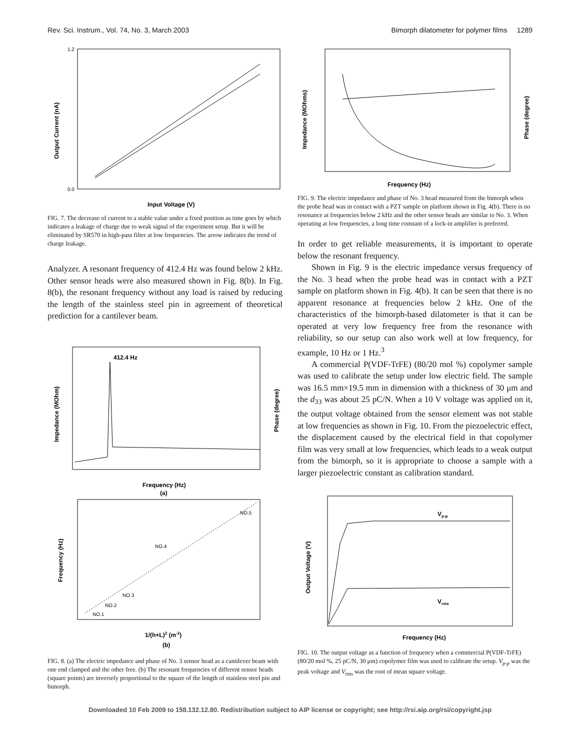Rev. Sci. Instrum., Vol. 74, No. 3, March 2003 Bimorph dilatometer for polymer films 1289
0.0
1.2
Input Voltage (V)
Output Current (nA)
FIG. 7. The decrease of current to a stable value under a fixed position as time goes by which indicates a leakage of charge due to weak signal of the experiment setup. But it will be eliminated by SR570 in high-pass filter at low frequencies. The arrow indicates the trend of charge leakage.
Analyzer. A resonant frequency of 412.4 Hz was found below 2 kHz. Other sensor heads were also measured shown in Fig. 8(b). In Fig. 8(b), the resonant frequency without any load is raised by reducing the length of the stainless steel pin in agreement of theoretical prediction for a cantilever beam.
412.4 Hz
Frequency (Hz)
(a)
Impedance (MOhm)
Phase (degree)
NO.1
NO.2
NO.3
NO.4
NO.5
1/(h+L)2 (m-2)
(b)
Frequency (Hz)
FIG. 8. (a) The electric impedance and phase of No. 3 sensor head as a cantilever beam with one end clamped and the other free. (b) The resonant frequencies of different sensor heads (square points) are inversely proportional to the square of the length of stainless steel pin and bimorph.
Frequency (Hz)
Impedance (MOhms)
Phase (degree)
FIG. 9. The electric impedance and phase of No. 3 head measured from the bimorph when the probe head was in contact with a PZT sample on platform shown in Fig. 4(b). There is no resonance at frequencies below 2 kHz and the other sensor heads are similar to No. 3. When operating at low frequencies, a long time constant of a lock-in amplifier is preferred.
In order to get reliable measurements, it is important to operate below the resonant frequency.
Shown in Fig. 9 is the electric impedance versus frequency of the No. 3 head when the probe head was in contact with a PZT sample on platform shown in Fig. 4(b). It can be seen that there is no apparent resonance at frequencies below 2 kHz. One of the characteristics of the bimorph-based dilatometer is that it can be operated at very low frequency free from the resonance with reliability, so our setup can also work well at low frequency, for example, 10 Hz or 1 Hz.<sup>3</sup>
A commercial P(VDF-TrFE) (80/20 mol %) copolymer sample was used to calibrate the setup under low electric field. The sample was 16.5 mm×19.5 mm in dimension with a thickness of 30 μm and the d<sub>33</sub> was about 25 pC/N. When a 10 V voltage was applied on it, the output voltage obtained from the sensor element was not stable at low frequencies as shown in Fig. 10. From the piezoelectric effect, the displacement caused by the electrical field in that copolymer film was very small at low frequencies, which leads to a weak output from the bimorph, so it is appropriate to choose a sample with a larger piezoelectric constant as calibration standard.
Vp-p
Vrms
Frequency (Hz)
Output Voltage (V)
FIG. 10. The output voltage as a function of frequency when a commercial P(VDF-TrFE) (80/20 mol %, 25 pC/N, 30 μm) copolymer film was used to calibrate the setup. V<sub>p-p</sub> was the peak voltage and V<sub>rms</sub> was the root of mean square voltage.
Downloaded 10 Feb 2009 to 158.132.12.80. Redistribution subject to AIP license or copyright; see http://rsi.aip.org/rsi/copyright.jsp